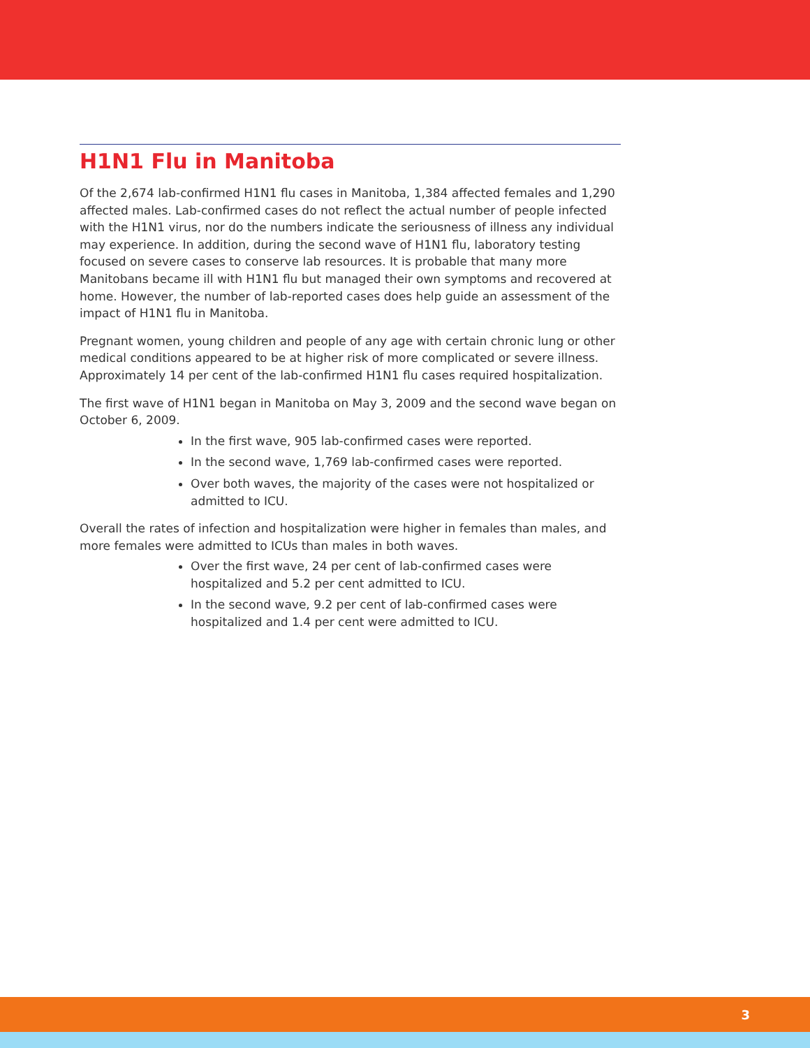H1N1 Flu in Manitoba
Of the 2,674 lab-confirmed H1N1 flu cases in Manitoba, 1,384 affected females and 1,290 affected males. Lab-confirmed cases do not reflect the actual number of people infected with the H1N1 virus, nor do the numbers indicate the seriousness of illness any individual may experience. In addition, during the second wave of H1N1 flu, laboratory testing focused on severe cases to conserve lab resources. It is probable that many more Manitobans became ill with H1N1 flu but managed their own symptoms and recovered at home. However, the number of lab-reported cases does help guide an assessment of the impact of H1N1 flu in Manitoba.
Pregnant women, young children and people of any age with certain chronic lung or other medical conditions appeared to be at higher risk of more complicated or severe illness. Approximately 14 per cent of the lab-confirmed H1N1 flu cases required hospitalization.
The first wave of H1N1 began in Manitoba on May 3, 2009 and the second wave began on October 6, 2009.
In the first wave, 905 lab-confirmed cases were reported.
In the second wave, 1,769 lab-confirmed cases were reported.
Over both waves, the majority of the cases were not hospitalized or admitted to ICU.
Overall the rates of infection and hospitalization were higher in females than males, and more females were admitted to ICUs than males in both waves.
Over the first wave, 24 per cent of lab-confirmed cases were hospitalized and 5.2 per cent admitted to ICU.
In the second wave, 9.2 per cent of lab-confirmed cases were hospitalized and 1.4 per cent were admitted to ICU.
3